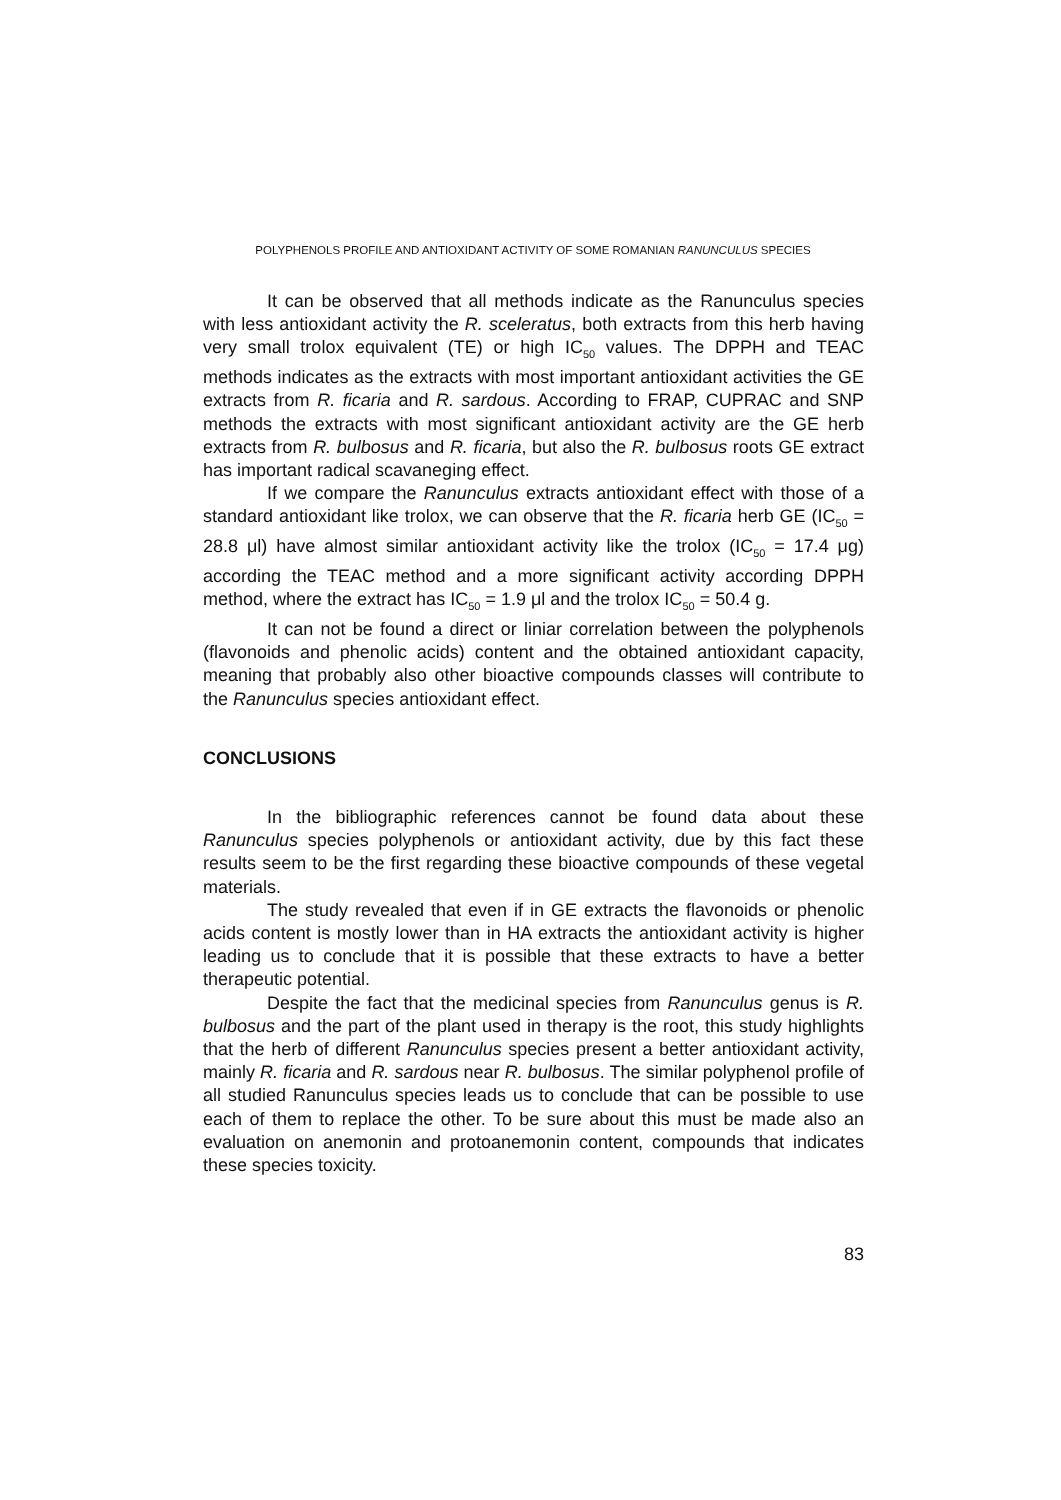POLYPHENOLS PROFILE AND ANTIOXIDANT ACTIVITY OF SOME ROMANIAN RANUNCULUS SPECIES
It can be observed that all methods indicate as the Ranunculus species with less antioxidant activity the R. sceleratus, both extracts from this herb having very small trolox equivalent (TE) or high IC<sub>50</sub> values. The DPPH and TEAC methods indicates as the extracts with most important antioxidant activities the GE extracts from R. ficaria and R. sardous. According to FRAP, CUPRAC and SNP methods the extracts with most significant antioxidant activity are the GE herb extracts from R. bulbosus and R. ficaria, but also the R. bulbosus roots GE extract has important radical scavaneging effect.
If we compare the Ranunculus extracts antioxidant effect with those of a standard antioxidant like trolox, we can observe that the R. ficaria herb GE (IC<sub>50</sub> = 28.8 μl) have almost similar antioxidant activity like the trolox (IC<sub>50</sub> = 17.4 μg) according the TEAC method and a more significant activity according DPPH method, where the extract has IC<sub>50</sub> = 1.9 μl and the trolox IC<sub>50</sub> = 50.4 g.
It can not be found a direct or liniar correlation between the polyphenols (flavonoids and phenolic acids) content and the obtained antioxidant capacity, meaning that probably also other bioactive compounds classes will contribute to the Ranunculus species antioxidant effect.
CONCLUSIONS
In the bibliographic references cannot be found data about these Ranunculus species polyphenols or antioxidant activity, due by this fact these results seem to be the first regarding these bioactive compounds of these vegetal materials.
The study revealed that even if in GE extracts the flavonoids or phenolic acids content is mostly lower than in HA extracts the antioxidant activity is higher leading us to conclude that it is possible that these extracts to have a better therapeutic potential.
Despite the fact that the medicinal species from Ranunculus genus is R. bulbosus and the part of the plant used in therapy is the root, this study highlights that the herb of different Ranunculus species present a better antioxidant activity, mainly R. ficaria and R. sardous near R. bulbosus. The similar polyphenol profile of all studied Ranunculus species leads us to conclude that can be possible to use each of them to replace the other. To be sure about this must be made also an evaluation on anemonin and protoanemonin content, compounds that indicates these species toxicity.
83